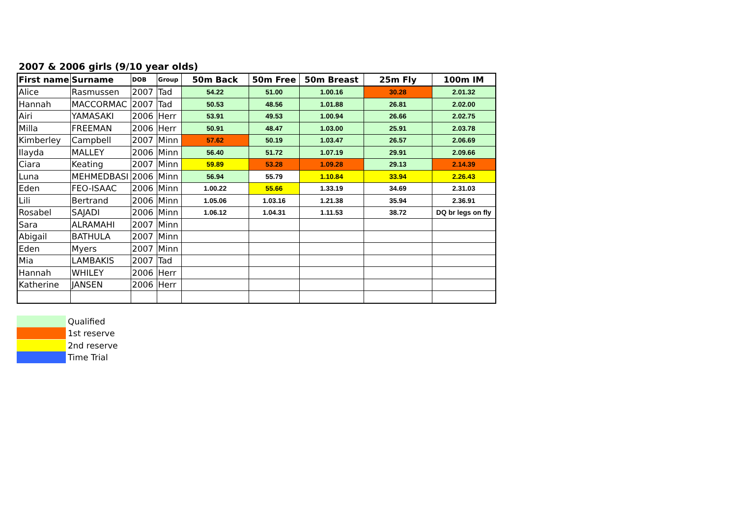2007 & 2006 girls (9/10 year olds)
| First name | Surname | DOB | Group | 50m Back | 50m Free | 50m Breast | 25m Fly | 100m IM |
| --- | --- | --- | --- | --- | --- | --- | --- | --- |
| Alice | Rasmussen | 2007 | Tad | 54.22 | 51.00 | 1.00.16 | 30.28 | 2.01.32 |
| Hannah | MACCORMAC | 2007 | Tad | 50.53 | 48.56 | 1.01.88 | 26.81 | 2.02.00 |
| Airi | YAMASAKI | 2006 | Herr | 53.91 | 49.53 | 1.00.94 | 26.66 | 2.02.75 |
| Milla | FREEMAN | 2006 | Herr | 50.91 | 48.47 | 1.03.00 | 25.91 | 2.03.78 |
| Kimberley | Campbell | 2007 | Minn | 57.62 | 50.19 | 1.03.47 | 26.57 | 2.06.69 |
| Ilayda | MALLEY | 2006 | Minn | 56.40 | 51.72 | 1.07.19 | 29.91 | 2.09.66 |
| Ciara | Keating | 2007 | Minn | 59.89 | 53.28 | 1.09.28 | 29.13 | 2.14.39 |
| Luna | MEHMEDBASI | 2006 | Minn | 56.94 | 55.79 | 1.10.84 | 33.94 | 2.26.43 |
| Eden | FEO-ISAAC | 2006 | Minn | 1.00.22 | 55.66 | 1.33.19 | 34.69 | 2.31.03 |
| Lili | Bertrand | 2006 | Minn | 1.05.06 | 1.03.16 | 1.21.38 | 35.94 | 2.36.91 |
| Rosabel | SAJADI | 2006 | Minn | 1.06.12 | 1.04.31 | 1.11.53 | 38.72 | DQ br legs on fly |
| Sara | ALRAMAHI | 2007 | Minn | | | | | |
| Abigail | BATHULA | 2007 | Minn | | | | | |
| Eden | Myers | 2007 | Minn | | | | | |
| Mia | LAMBAKIS | 2007 | Tad | | | | | |
| Hannah | WHILEY | 2006 | Herr | | | | | |
| Katherine | JANSEN | 2006 | Herr | | | | | |
Qualified
1st reserve
2nd reserve
Time Trial